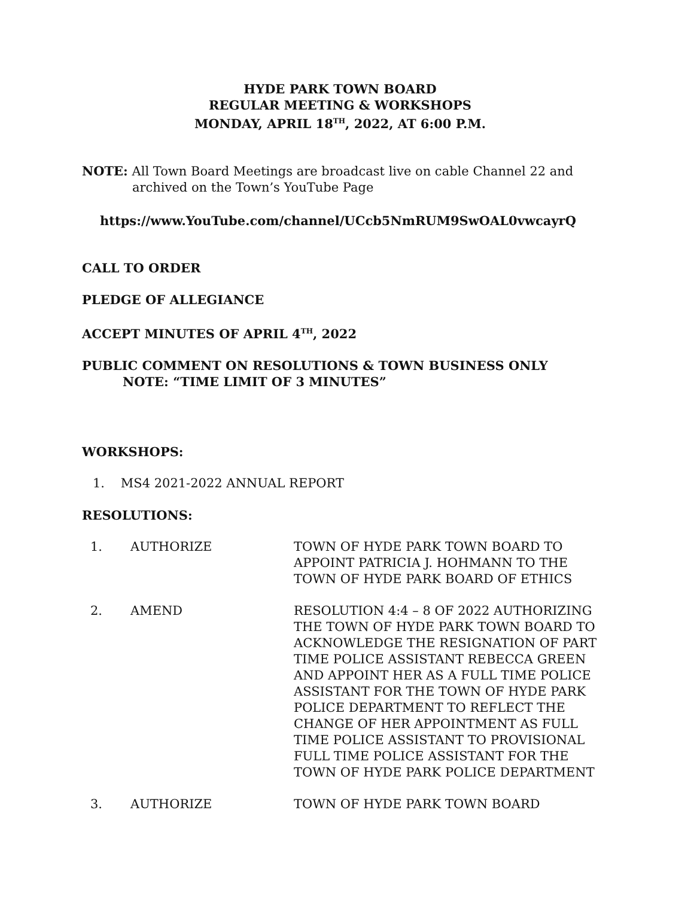HYDE PARK TOWN BOARD
REGULAR MEETING & WORKSHOPS
MONDAY, APRIL 18<sup>TH</sup>, 2022, AT 6:00 P.M.
NOTE: All Town Board Meetings are broadcast live on cable Channel 22 and
archived on the Town’s YouTube Page
https://www.YouTube.com/channel/UCcb5NmRUM9SwOAL0vwcayrQ
CALL TO ORDER
PLEDGE OF ALLEGIANCE
ACCEPT MINUTES OF APRIL 4<sup>TH</sup>, 2022
PUBLIC COMMENT ON RESOLUTIONS & TOWN BUSINESS ONLY
NOTE: “TIME LIMIT OF 3 MINUTES”
WORKSHOPS:
1. MS4 2021-2022 ANNUAL REPORT
RESOLUTIONS:
| 1. | AUTHORIZE | TOWN OF HYDE PARK TOWN BOARD TO APPOINT PATRICIA J. HOHMANN TO THE TOWN OF HYDE PARK BOARD OF ETHICS |
| 2. | AMEND | RESOLUTION 4:4 – 8 OF 2022 AUTHORIZING THE TOWN OF HYDE PARK TOWN BOARD TO ACKNOWLEDGE THE RESIGNATION OF PART TIME POLICE ASSISTANT REBECCA GREEN AND APPOINT HER AS A FULL TIME POLICE ASSISTANT FOR THE TOWN OF HYDE PARK POLICE DEPARTMENT TO REFLECT THE CHANGE OF HER APPOINTMENT AS FULL TIME POLICE ASSISTANT TO PROVISIONAL FULL TIME POLICE ASSISTANT FOR THE TOWN OF HYDE PARK POLICE DEPARTMENT |
| 3. | AUTHORIZE | TOWN OF HYDE PARK TOWN BOARD |